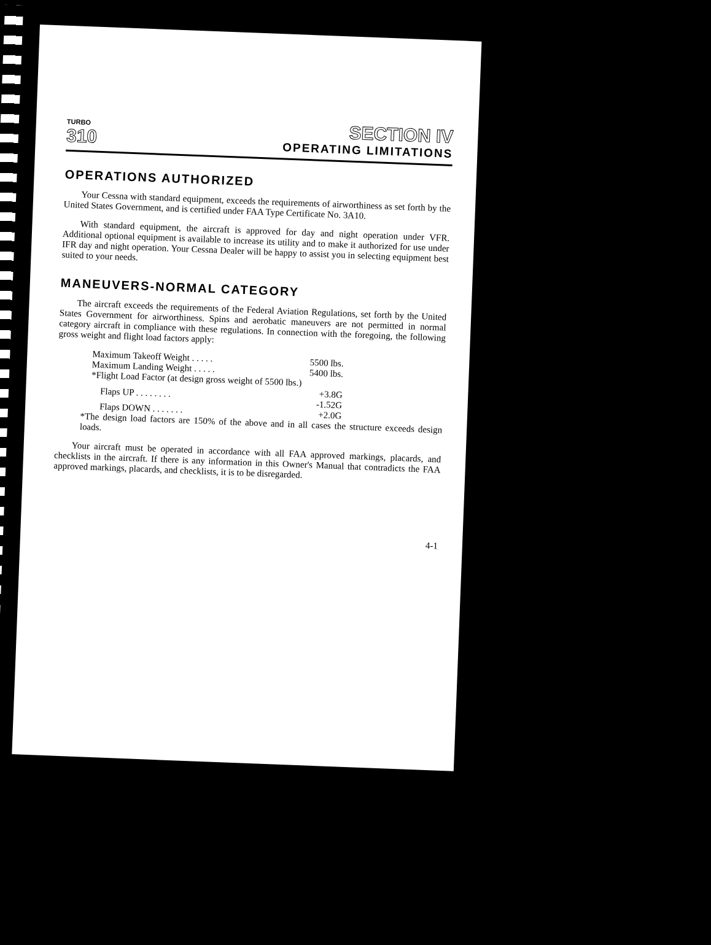TURBO
310
SECTION IV
OPERATING LIMITATIONS
OPERATIONS AUTHORIZED
Your Cessna with standard equipment, exceeds the requirements of airworthiness as set forth by the United States Government, and is certified under FAA Type Certificate No. 3A10.
With standard equipment, the aircraft is approved for day and night operation under VFR. Additional optional equipment is available to increase its utility and to make it authorized for use under IFR day and night operation. Your Cessna Dealer will be happy to assist you in selecting equipment best suited to your needs.
MANEUVERS-NORMAL CATEGORY
The aircraft exceeds the requirements of the Federal Aviation Regulations, set forth by the United States Government for airworthiness. Spins and aerobatic maneuvers are not permitted in normal category aircraft in compliance with these regulations. In connection with the foregoing, the following gross weight and flight load factors apply:
| Maximum Takeoff Weight . . . . . | 5500 lbs. |
| Maximum Landing Weight . . . . . | 5400 lbs. |
| *Flight Load Factor (at design gross weight of 5500 lbs.) | |
| Flaps UP . . . . . . . . | +3.8G -1.52G |
| Flaps DOWN . . . . . . . | +2.0G |
*The design load factors are 150% of the above and in all cases the structure exceeds design loads.
Your aircraft must be operated in accordance with all FAA approved markings, placards, and checklists in the aircraft. If there is any information in this Owner's Manual that contradicts the FAA approved markings, placards, and checklists, it is to be disregarded.
4-1